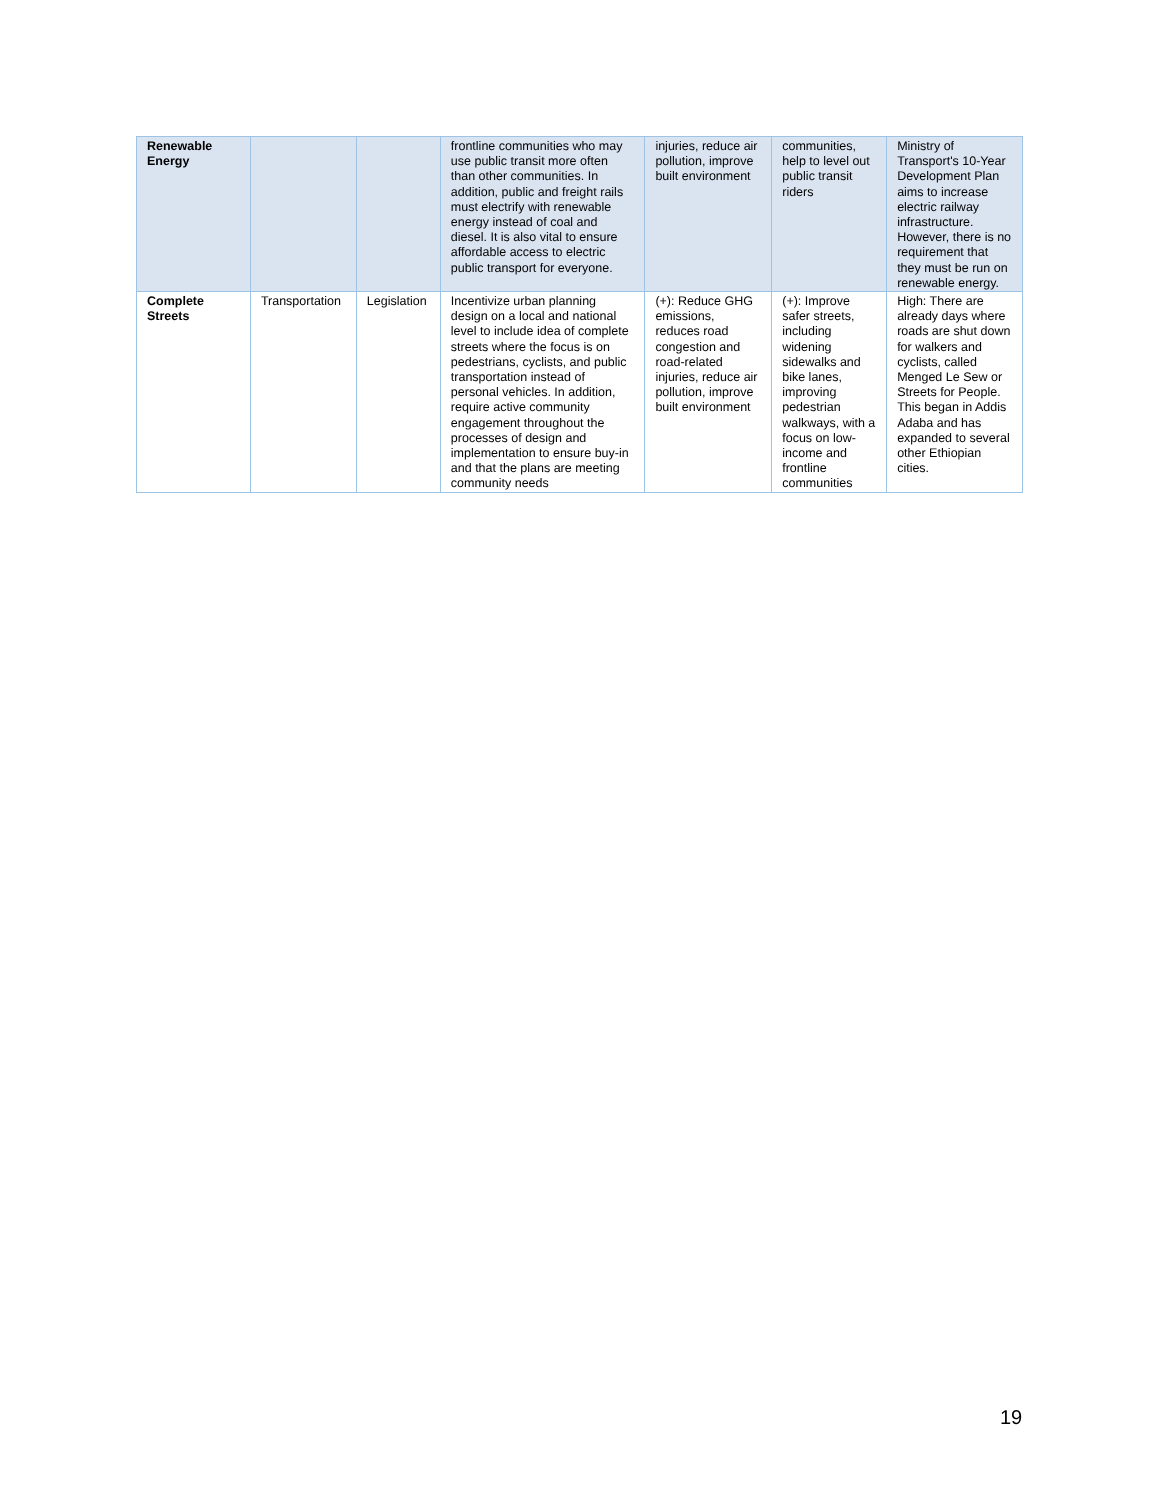| Renewable Energy | | | frontline communities who may use public transit more often than other communities. In addition, public and freight rails must electrify with renewable energy instead of coal and diesel. It is also vital to ensure affordable access to electric public transport for everyone. | injuries, reduce air pollution, improve built environment | communities, help to level out public transit riders | Ministry of Transport's 10-Year Development Plan aims to increase electric railway infrastructure. However, there is no requirement that they must be run on renewable energy. |
| Complete Streets | Transportation | Legislation | Incentivize urban planning design on a local and national level to include idea of complete streets where the focus is on pedestrians, cyclists, and public transportation instead of personal vehicles. In addition, require active community engagement throughout the processes of design and implementation to ensure buy-in and that the plans are meeting community needs | (+): Reduce GHG emissions, reduces road congestion and road-related injuries, reduce air pollution, improve built environment | (+): Improve safer streets, including widening sidewalks and bike lanes, improving pedestrian walkways, with a focus on low-income and frontline communities | High: There are already days where roads are shut down for walkers and cyclists, called Menged Le Sew or Streets for People. This began in Addis Adaba and has expanded to several other Ethiopian cities. |
19